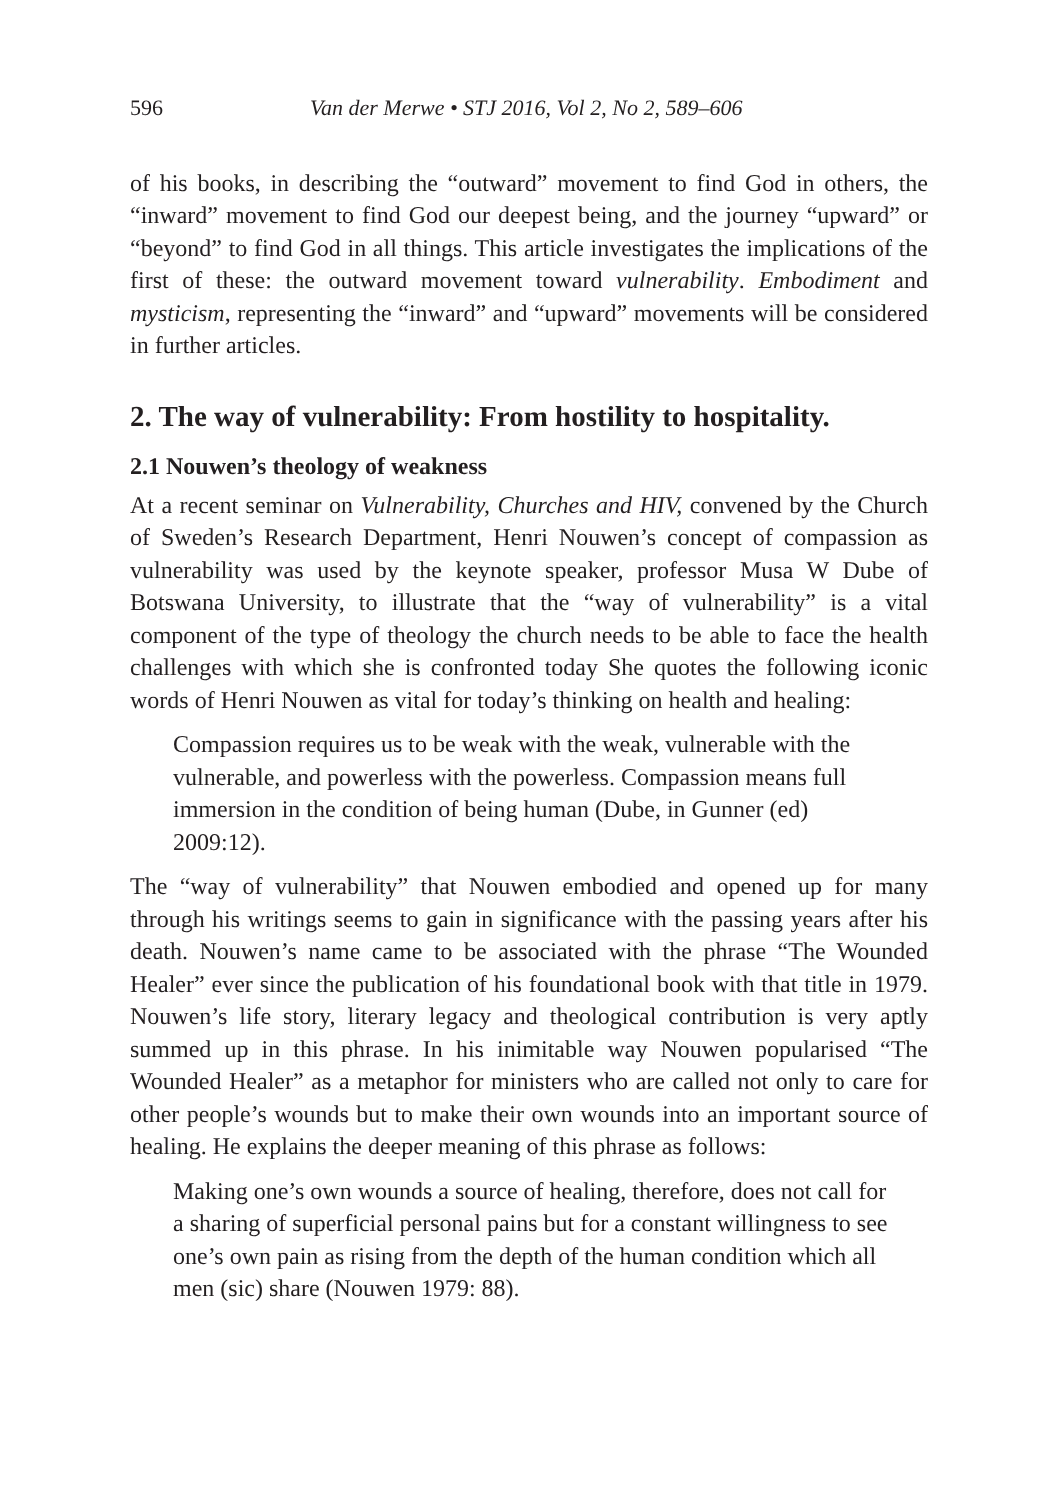596 Van der Merwe • STJ 2016, Vol 2, No 2, 589–606
of his books, in describing the “outward” movement to find God in others, the “inward” movement to find God our deepest being, and the journey “upward” or “beyond” to find God in all things. This article investigates the implications of the first of these: the outward movement toward vulnerability. Embodiment and mysticism, representing the “inward” and “upward” movements will be considered in further articles.
2. The way of vulnerability: From hostility to hospitality.
2.1 Nouwen’s theology of weakness
At a recent seminar on Vulnerability, Churches and HIV, convened by the Church of Sweden’s Research Department, Henri Nouwen’s concept of compassion as vulnerability was used by the keynote speaker, professor Musa W Dube of Botswana University, to illustrate that the “way of vulnerability” is a vital component of the type of theology the church needs to be able to face the health challenges with which she is confronted today She quotes the following iconic words of Henri Nouwen as vital for today’s thinking on health and healing:
Compassion requires us to be weak with the weak, vulnerable with the vulnerable, and powerless with the powerless. Compassion means full immersion in the condition of being human (Dube, in Gunner (ed) 2009:12).
The “way of vulnerability” that Nouwen embodied and opened up for many through his writings seems to gain in significance with the passing years after his death. Nouwen’s name came to be associated with the phrase “The Wounded Healer” ever since the publication of his foundational book with that title in 1979. Nouwen’s life story, literary legacy and theological contribution is very aptly summed up in this phrase. In his inimitable way Nouwen popularised “The Wounded Healer” as a metaphor for ministers who are called not only to care for other people’s wounds but to make their own wounds into an important source of healing. He explains the deeper meaning of this phrase as follows:
Making one’s own wounds a source of healing, therefore, does not call for a sharing of superficial personal pains but for a constant willingness to see one’s own pain as rising from the depth of the human condition which all men (sic) share (Nouwen 1979: 88).